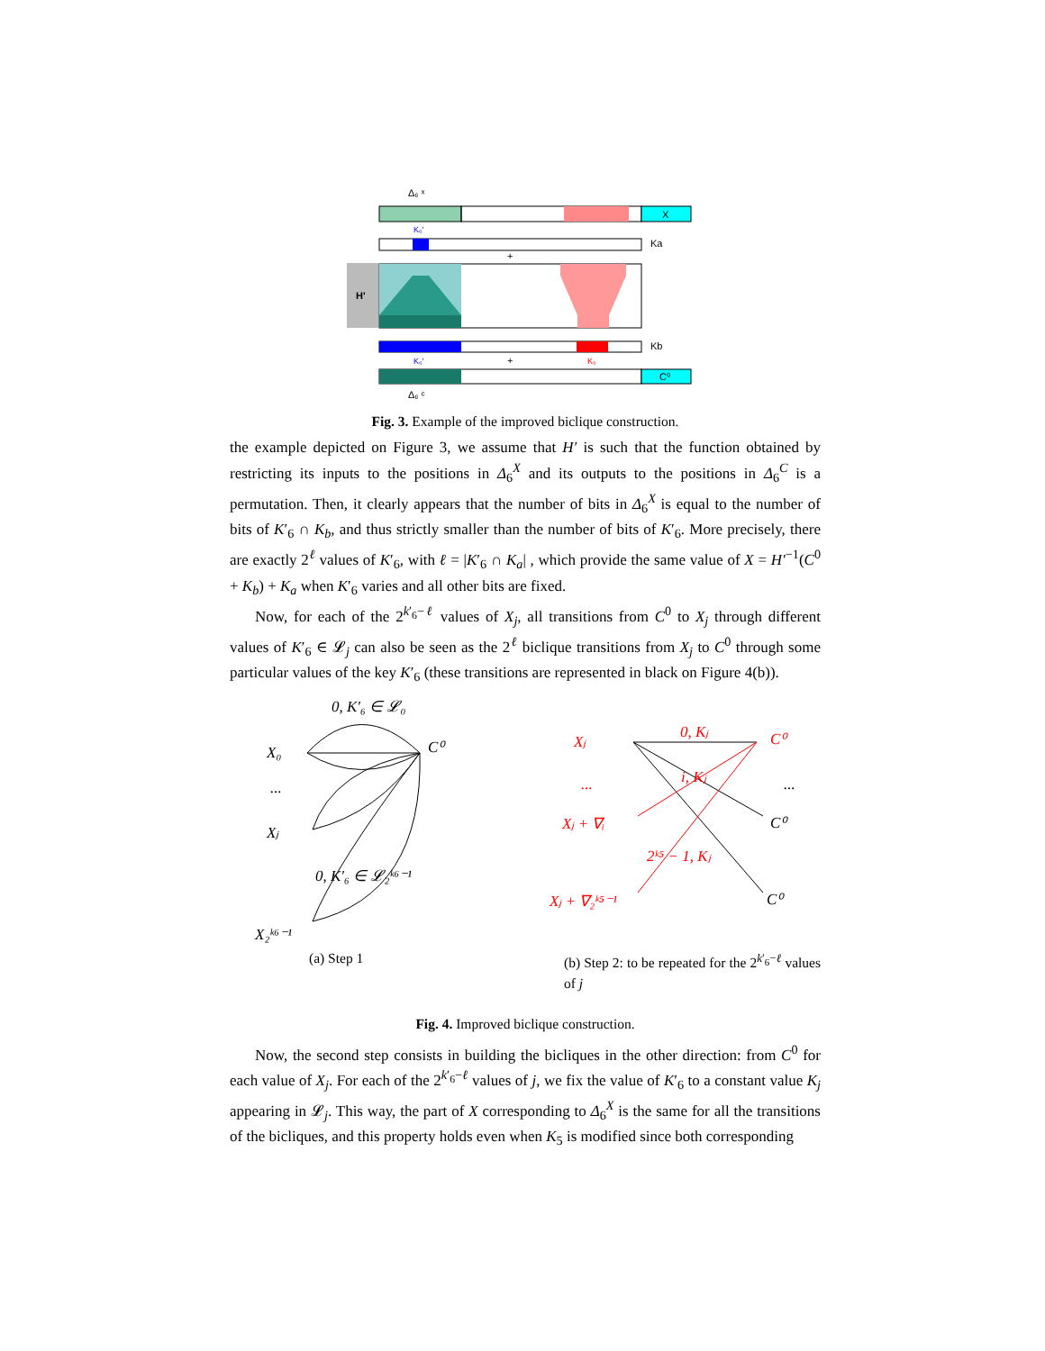Δ₆ ˣ
X
K₆'
Ka
+
H'
Kb
K₆'
+
K₅
C⁰
Δ₆ ᶜ
Fig. 3. Example of the improved biclique construction.
the example depicted on Figure 3, we assume that H′ is such that the function obtained by restricting its inputs to the positions in Δ<sub>6</sub><sup>X</sup> and its outputs to the positions in Δ<sub>6</sub><sup>C</sup> is a permutation. Then, it clearly appears that the number of bits in Δ<sub>6</sub><sup>X</sup> is equal to the number of bits of K′<sub>6</sub> ∩ K<sub>b</sub>, and thus strictly smaller than the number of bits of K′<sub>6</sub>. More precisely, there are exactly 2<sup>ℓ</sup> values of K′<sub>6</sub>, with ℓ = |K′<sub>6</sub> ∩ K<sub>a</sub>| , which provide the same value of X = H′<sup>−1</sup>(C<sup>0</sup> + K<sub>b</sub>) + K<sub>a</sub> when K′<sub>6</sub> varies and all other bits are fixed.
Now, for each of the 2<sup>k′<sub>6</sub>−ℓ</sup> values of X<sub>j</sub>, all transitions from C<sup>0</sup> to X<sub>j</sub> through different values of K′<sub>6</sub> ∈ 𝓛<sub>j</sub> can also be seen as the 2<sup>ℓ</sup> biclique transitions from X<sub>j</sub> to C<sup>0</sup> through some particular values of the key K′<sub>6</sub> (these transitions are represented in black on Figure 4(b)).
0, K′₆ ∈ 𝓛₀
X₀
C⁰
...
Xⱼ
0, K′₆ ∈ 𝓛₂ᵏ⁶⁻¹
X₂ᵏ⁶⁻¹
Xⱼ
0, Kⱼ
C⁰
...
i, Kⱼ
Xⱼ + ∇ᵢ
2ᵏ⁵ − 1, Kⱼ
Xⱼ + ∇₂ᵏ⁵⁻¹
...
C⁰
C⁰
(a) Step 1 (b) Step 2: to be repeated for the 2<sup>k′<sub>6</sub>−ℓ</sup> values of j
Fig. 4. Improved biclique construction.
Now, the second step consists in building the bicliques in the other direction: from C<sup>0</sup> for each value of X<sub>j</sub>. For each of the 2<sup>k′<sub>6</sub>−ℓ</sup> values of j, we fix the value of K′<sub>6</sub> to a constant value K<sub>j</sub> appearing in 𝓛<sub>j</sub>. This way, the part of X corresponding to Δ<sub>6</sub><sup>X</sup> is the same for all the transitions of the bicliques, and this property holds even when K<sub>5</sub> is modified since both corresponding